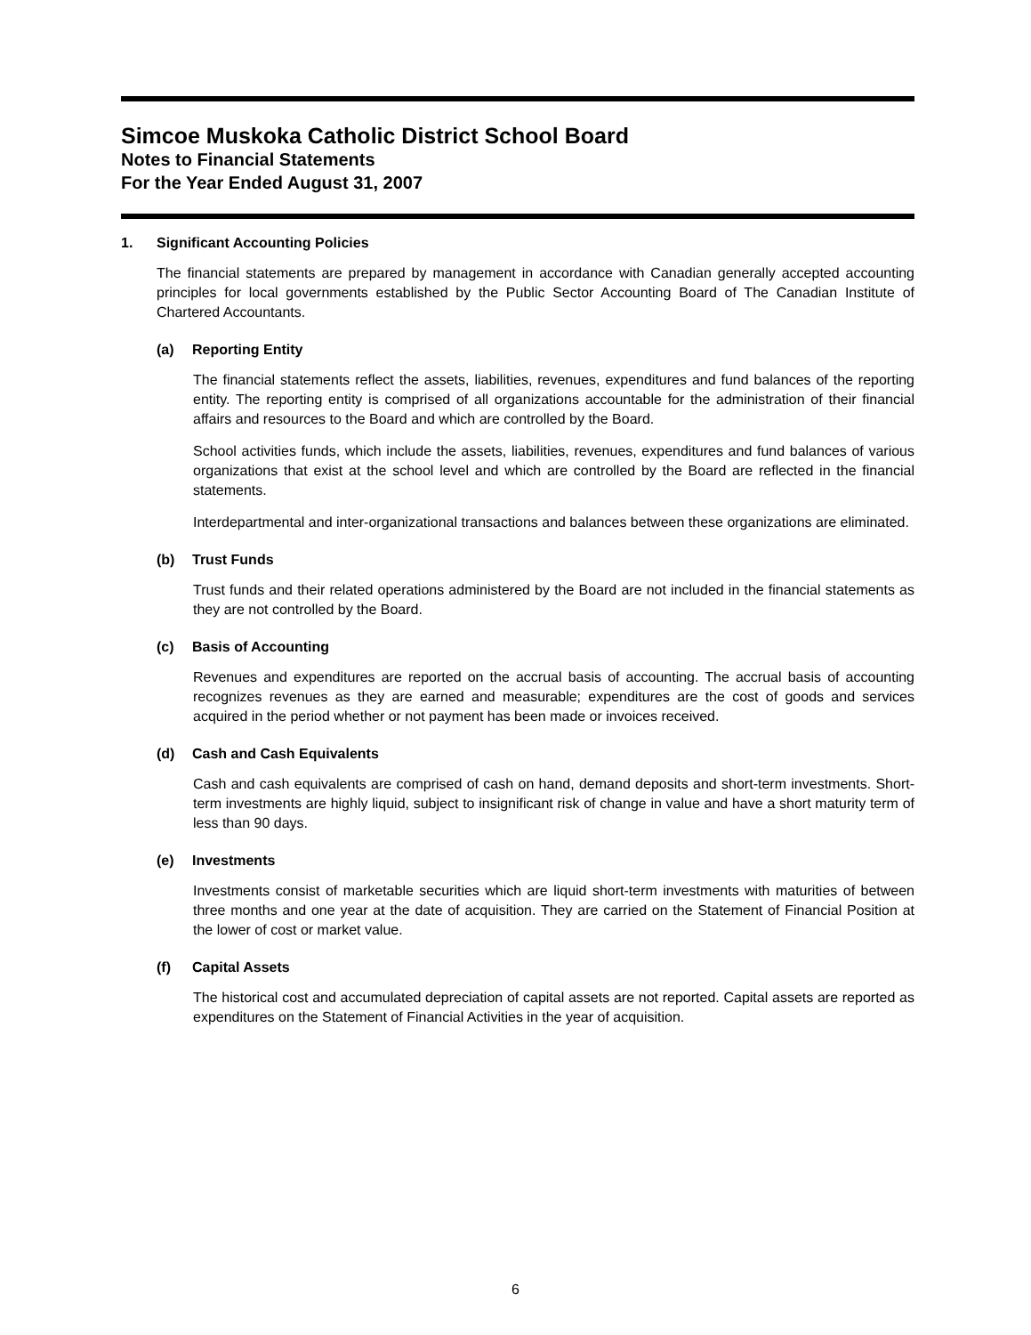Simcoe Muskoka Catholic District School Board
Notes to Financial Statements
For the Year Ended August 31, 2007
1. Significant Accounting Policies
The financial statements are prepared by management in accordance with Canadian generally accepted accounting principles for local governments established by the Public Sector Accounting Board of The Canadian Institute of Chartered Accountants.
(a) Reporting Entity
The financial statements reflect the assets, liabilities, revenues, expenditures and fund balances of the reporting entity. The reporting entity is comprised of all organizations accountable for the administration of their financial affairs and resources to the Board and which are controlled by the Board.
School activities funds, which include the assets, liabilities, revenues, expenditures and fund balances of various organizations that exist at the school level and which are controlled by the Board are reflected in the financial statements.
Interdepartmental and inter-organizational transactions and balances between these organizations are eliminated.
(b) Trust Funds
Trust funds and their related operations administered by the Board are not included in the financial statements as they are not controlled by the Board.
(c) Basis of Accounting
Revenues and expenditures are reported on the accrual basis of accounting. The accrual basis of accounting recognizes revenues as they are earned and measurable; expenditures are the cost of goods and services acquired in the period whether or not payment has been made or invoices received.
(d) Cash and Cash Equivalents
Cash and cash equivalents are comprised of cash on hand, demand deposits and short-term investments. Short-term investments are highly liquid, subject to insignificant risk of change in value and have a short maturity term of less than 90 days.
(e) Investments
Investments consist of marketable securities which are liquid short-term investments with maturities of between three months and one year at the date of acquisition. They are carried on the Statement of Financial Position at the lower of cost or market value.
(f) Capital Assets
The historical cost and accumulated depreciation of capital assets are not reported. Capital assets are reported as expenditures on the Statement of Financial Activities in the year of acquisition.
6